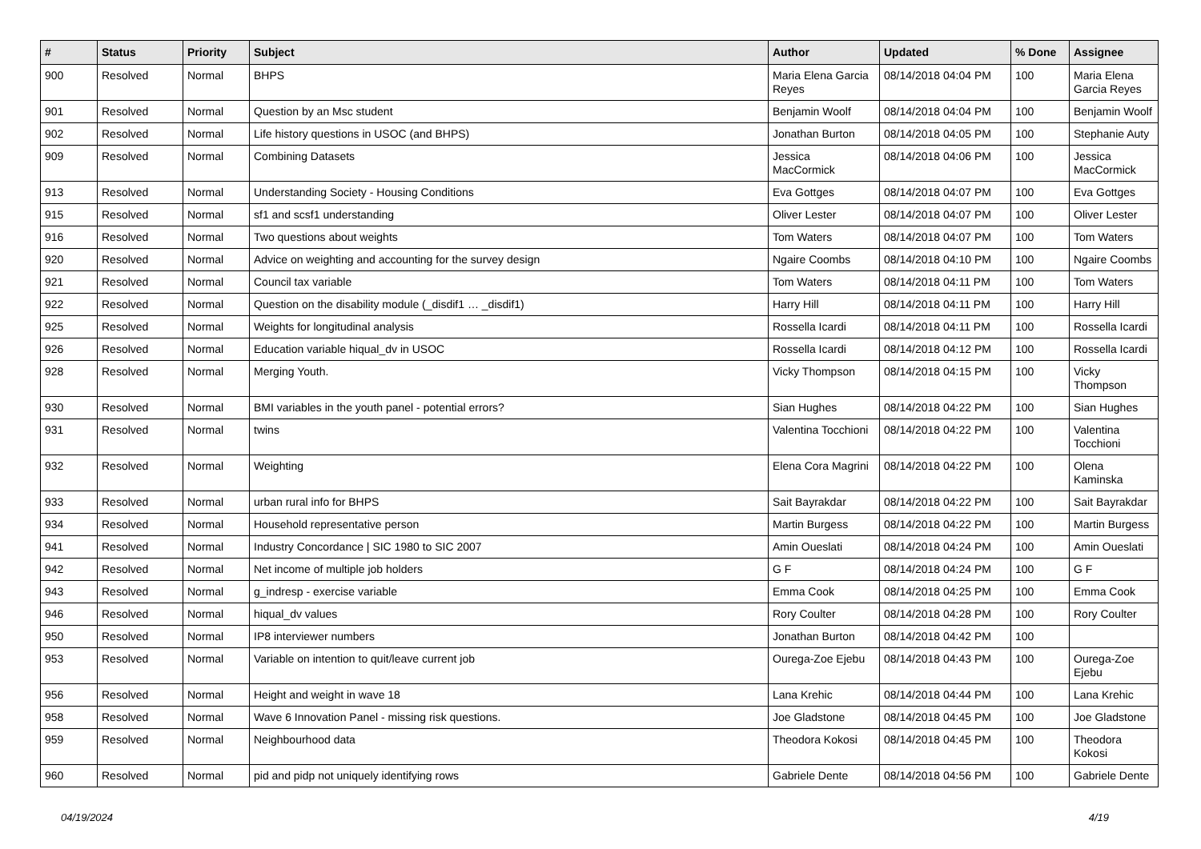| # | Status | Priority | Subject | Author | Updated | % Done | Assignee |
| --- | --- | --- | --- | --- | --- | --- | --- |
| 900 | Resolved | Normal | BHPS | Maria Elena Garcia Reyes | 08/14/2018 04:04 PM | 100 | Maria Elena Garcia Reyes |
| 901 | Resolved | Normal | Question by an Msc student | Benjamin Woolf | 08/14/2018 04:04 PM | 100 | Benjamin Woolf |
| 902 | Resolved | Normal | Life history questions in USOC (and BHPS) | Jonathan Burton | 08/14/2018 04:05 PM | 100 | Stephanie Auty |
| 909 | Resolved | Normal | Combining Datasets | Jessica MacCormick | 08/14/2018 04:06 PM | 100 | Jessica MacCormick |
| 913 | Resolved | Normal | Understanding Society - Housing Conditions | Eva Gottges | 08/14/2018 04:07 PM | 100 | Eva Gottges |
| 915 | Resolved | Normal | sf1 and scsf1 understanding | Oliver Lester | 08/14/2018 04:07 PM | 100 | Oliver Lester |
| 916 | Resolved | Normal | Two questions about weights | Tom Waters | 08/14/2018 04:07 PM | 100 | Tom Waters |
| 920 | Resolved | Normal | Advice on weighting and accounting for the survey design | Ngaire Coombs | 08/14/2018 04:10 PM | 100 | Ngaire Coombs |
| 921 | Resolved | Normal | Council tax variable | Tom Waters | 08/14/2018 04:11 PM | 100 | Tom Waters |
| 922 | Resolved | Normal | Question on the disability module (_disdif1 … _disdif1) | Harry Hill | 08/14/2018 04:11 PM | 100 | Harry Hill |
| 925 | Resolved | Normal | Weights for longitudinal analysis | Rossella Icardi | 08/14/2018 04:11 PM | 100 | Rossella Icardi |
| 926 | Resolved | Normal | Education variable hiqual_dv in USOC | Rossella Icardi | 08/14/2018 04:12 PM | 100 | Rossella Icardi |
| 928 | Resolved | Normal | Merging Youth. | Vicky Thompson | 08/14/2018 04:15 PM | 100 | Vicky Thompson |
| 930 | Resolved | Normal | BMI variables in the youth panel - potential errors? | Sian Hughes | 08/14/2018 04:22 PM | 100 | Sian Hughes |
| 931 | Resolved | Normal | twins | Valentina Tocchioni | 08/14/2018 04:22 PM | 100 | Valentina Tocchioni |
| 932 | Resolved | Normal | Weighting | Elena Cora Magrini | 08/14/2018 04:22 PM | 100 | Olena Kaminska |
| 933 | Resolved | Normal | urban rural info for BHPS | Sait Bayrakdar | 08/14/2018 04:22 PM | 100 | Sait Bayrakdar |
| 934 | Resolved | Normal | Household representative person | Martin Burgess | 08/14/2018 04:22 PM | 100 | Martin Burgess |
| 941 | Resolved | Normal | Industry Concordance / SIC 1980 to SIC 2007 | Amin Oueslati | 08/14/2018 04:24 PM | 100 | Amin Oueslati |
| 942 | Resolved | Normal | Net income of multiple job holders | G F | 08/14/2018 04:24 PM | 100 | G F |
| 943 | Resolved | Normal | g_indresp - exercise variable | Emma Cook | 08/14/2018 04:25 PM | 100 | Emma Cook |
| 946 | Resolved | Normal | hiqual_dv values | Rory Coulter | 08/14/2018 04:28 PM | 100 | Rory Coulter |
| 950 | Resolved | Normal | IP8 interviewer numbers | Jonathan Burton | 08/14/2018 04:42 PM | 100 | |
| 953 | Resolved | Normal | Variable on intention to quit/leave current job | Ourega-Zoe Ejebu | 08/14/2018 04:43 PM | 100 | Ourega-Zoe Ejebu |
| 956 | Resolved | Normal | Height and weight in wave 18 | Lana Krehic | 08/14/2018 04:44 PM | 100 | Lana Krehic |
| 958 | Resolved | Normal | Wave 6 Innovation Panel - missing risk questions. | Joe Gladstone | 08/14/2018 04:45 PM | 100 | Joe Gladstone |
| 959 | Resolved | Normal | Neighbourhood data | Theodora Kokosi | 08/14/2018 04:45 PM | 100 | Theodora Kokosi |
| 960 | Resolved | Normal | pid and pidp not uniquely identifying rows | Gabriele Dente | 08/14/2018 04:56 PM | 100 | Gabriele Dente |
04/19/2024 4/19